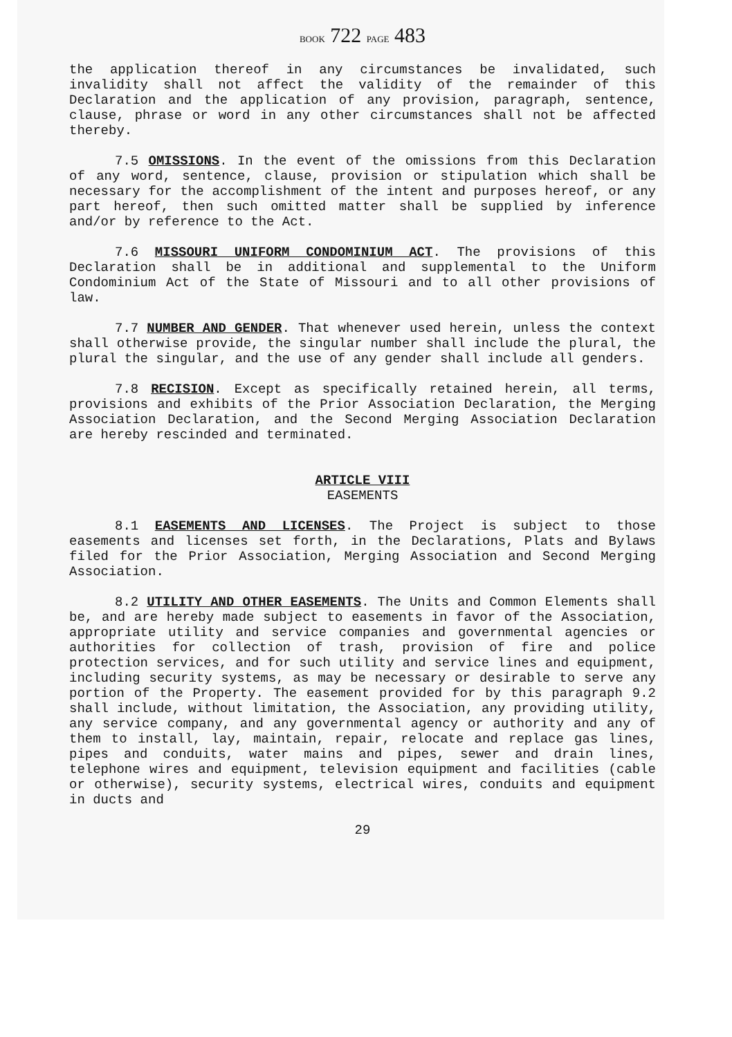BOOK 722 PAGE 483
the application thereof in any circumstances be invalidated, such invalidity shall not affect the validity of the remainder of this Declaration and the application of any provision, paragraph, sentence, clause, phrase or word in any other circumstances shall not be affected thereby.
7.5 OMISSIONS. In the event of the omissions from this Declaration of any word, sentence, clause, provision or stipulation which shall be necessary for the accomplishment of the intent and purposes hereof, or any part hereof, then such omitted matter shall be supplied by inference and/or by reference to the Act.
7.6 MISSOURI UNIFORM CONDOMINIUM ACT. The provisions of this Declaration shall be in additional and supplemental to the Uniform Condominium Act of the State of Missouri and to all other provisions of law.
7.7 NUMBER AND GENDER. That whenever used herein, unless the context shall otherwise provide, the singular number shall include the plural, the plural the singular, and the use of any gender shall include all genders.
7.8 RECISION. Except as specifically retained herein, all terms, provisions and exhibits of the Prior Association Declaration, the Merging Association Declaration, and the Second Merging Association Declaration are hereby rescinded and terminated.
ARTICLE VIII
EASEMENTS
8.1 EASEMENTS AND LICENSES. The Project is subject to those easements and licenses set forth, in the Declarations, Plats and Bylaws filed for the Prior Association, Merging Association and Second Merging Association.
8.2 UTILITY AND OTHER EASEMENTS. The Units and Common Elements shall be, and are hereby made subject to easements in favor of the Association, appropriate utility and service companies and governmental agencies or authorities for collection of trash, provision of fire and police protection services, and for such utility and service lines and equipment, including security systems, as may be necessary or desirable to serve any portion of the Property. The easement provided for by this paragraph 9.2 shall include, without limitation, the Association, any providing utility, any service company, and any governmental agency or authority and any of them to install, lay, maintain, repair, relocate and replace gas lines, pipes and conduits, water mains and pipes, sewer and drain lines, telephone wires and equipment, television equipment and facilities (cable or otherwise), security systems, electrical wires, conduits and equipment in ducts and
29